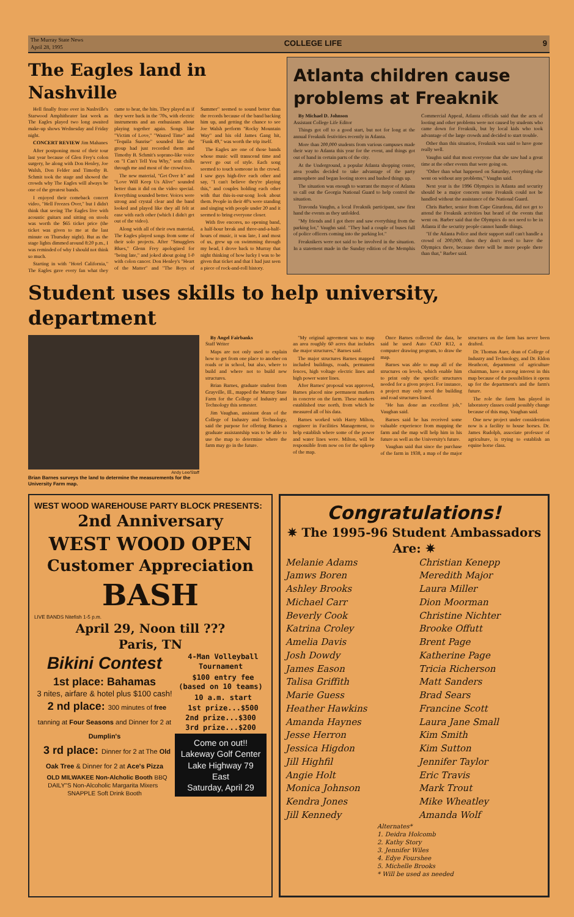The Murray State News
April 28, 1995 COLLEGE LIFE 9
The Eagles land in Nashville
Hell finally froze over in Nashville's Starwood Amphitheater last week as The Eagles played two long awaited make-up shows Wednesday and Friday night.
CONCERT REVIEW Jim Mahanes
After postponing most of their tour last year because of Glen Frey's colon surgery, he along with Don Henley, Joe Walsh, Don Felder and Timothy B. Schmit took the stage and showed the crowds why The Eagles will always be one of the greatest bands.
I enjoyed their comeback concert video, "Hell Freezes Over," but I didn't think that seeing The Eagles live with acoustic guitars and sitting on stools was worth the $65 ticket price (the ticket was given to me at the last minute on Thursday night). But as the stage lights dimmed around 8:20 p.m., I was reminded of why I should not think so much.
Starting in with "Hotel California," The Eagles gave every fan what they came to hear, the hits. They played as if they were back in the '70s, with electric instruments and an enthusiasm about playing together again. Songs like "Victim of Love," "Wasted Time" and "Tequila Sunrise" sounded like the group had just recorded them and Timothy B. Schmit's soprano-like voice on "I Can't Tell You Why," sent chills through me and most of the crowd too.
The new material, "Get Over It" and "Love Will Keep Us Alive" sounded better than it did on the video special. Everything sounded better. Voices were strong and crystal clear and the band looked and played like they all felt at ease with each other (which I didn't get out of the video).
Along with all of their own material, The Eagles played songs from some of their solo projects. After "Smugglers Blues," Glenn Frey apologized for "being late," and joked about going 1-0 with colon cancer. Don Henley's "Heart of the Matter" and "The Boys of Summer" seemed to sound better than the records because of the band backing him up, and getting the chance to see Joe Walsh perform "Rocky Mountain Way" and his old James Gang hit, "Funk 49," was worth the trip itself.
The Eagles are one of those bands whose music will transcend time and never go out of style. Each song seemed to touch someone in the crowd. I saw guys high-five each other and say, "I can't believe they're playing this," and couples holding each other with that this-is-our-song look about them. People in their 40's were standing and singing with people under 20 and it seemed to bring everyone closer.
With five encores, no opening band, a half-hour break and three-and-a-half-hours of music, it was late, I and most of us, grew up on swimming through my head, I drove back to Murray that night thinking of how lucky I was to be given that ticket and that I had just seen a piece of rock-and-roll history.
Atlanta children cause problems at Freaknik
By Michael D. Johnson
Assistant College Life Editor
Things got off to a good start, but not for long at the annual Freaknik festivities recently in Atlanta.
More than 200,000 students from various campuses made their way to Atlanta this year for the event, and things got out of hand in certain parts of the city.
At the Underground, a popular Atlanta shopping center, area youths decided to take advantage of the party atmosphere and began looting stores and bashed things up.
The situation was enough to warrant the mayor of Atlanta to call out the Georgia National Guard to help control the situation.
Travonda Vaughn, a local Freaknik participant, saw first hand the events as they unfolded.
"My friends and I got there and saw everything from the parking lot," Vaughn said. "They had a couple of buses full of police officers coming into the parking lot."
Freaknikers were not said to be involved in the situation. In a statement made in the Sunday edition of the Memphis Commercial Appeal, Atlanta officials said that the acts of looting and other problems were not caused by students who came down for Freaknik, but by local kids who took advantage of the large crowds and decided to start trouble.
Other than this situation, Freaknik was said to have gone really well.
Vaughn said that most everyone that she saw had a great time at the other events that were going on.
"Other than what happened on Saturday, everything else went on without any problems," Vaughn said.
Next year is the 1996 Olympics in Atlanta and security should be a major concern sense Freaknik could not be handled without the assistance of the National Guard.
Chris Barber, senior from Cape Girardeau, did not get to attend the Freaknik activities but heard of the events that went on. Barber said that the Olympics do not need to be in Atlanta if the security people cannot handle things.
"If the Atlanta Police and their support staff can't handle a crowd of 200,000, then they don't need to have the Olympics there, because there will be more people there than that," Barber said.
Student uses skills to help university, department
Andy Lee/Staff
Brian Barnes surveys the land to determine the measurements for the University Farm map.
By Angel Fairbanks
Staff Writer
Maps are not only used to explain how to get from one place to another on roads or in school, but also, where to build and where not to build new structures.
Brian Barnes, graduate student from Grayville, Ill., mapped the Murray State Farm for the College of Industry and Technology this semester.
Jim Vaughan, assistant dean of the College of Industry and Technology, said the purpose for offering Barnes a graduate assistantship was to be able to use the map to determine where the farm may go in the future.
"My original agreement was to map an area roughly 60 acres that includes the major structures," Barnes said.
The major structures Barnes mapped included buildings, roads, permanent fences, high voltage electric lines and high power water lines.
After Barnes' proposal was approved, Barnes placed nine permanent markers in concrete on the farm. These markers established true north, from which he measured all of his data.
Barnes worked with Harry Milton, engineer in Facilities Management, to help establish where some of the power and water lines were. Milton, will be responsible from now on for the upkeep of the map.
Once Barnes collected the data, he said he used Auto CAD R12, a computer drawing program, to draw the map.
Barnes was able to map all of the structures on levels, which enable him to print only the specific structures needed for a given project. For instance, a project may only need the building and road structures listed.
"He has done an excellent job," Vaughan said.
Barnes said he has received some valuable experience from mapping the farm and the map will help him in his future as well as the University's future.
Vaughan said that since the purchase of the farm in 1938, a map of the major structures on the farm has never been drafted.
Dr. Thomas Auer, dean of College of Industry and Technology, and Dr. Eldon Heathcott, department of agriculture chairman, have a strong interest in this map because of the possibilities it opens up for the department's and the farm's future.
The role the farm has played in laboratory classes could possibly change because of this map, Vaughan said.
One new project under consideration now is a facility to house horses. Dr. James Rudolph, associate professor of agriculture, is trying to establish an equine horse class.
WEST WOOD WAREHOUSE PARTY BLOCK PRESENTS:
2nd Anniversary
WEST WOOD OPEN
Customer Appreciation
BASH
LIVE BANDS Nitefish 1-5 p.m.
April 29, Noon till ???
Paris, TN
Bikini Contest
1st place: Bahamas
3 nites, airfare & hotel plus $100 cash!
2 nd place: 300 minutes of free tanning at Four Seasons and Dinner for 2 at Dumplin's
3 rd place: Dinner for 2 at The Old Oak Tree & Dinner for 2 at Ace's Pizza
OLD MILWAKEE Non-Alcholic Booth BBQ
DAILY"S Non-Alcoholic Margarita Mixers SNAPPLE Soft Drink Booth
4-Man Volleyball Tournament
$100 entry fee (based on 10 teams)
10 a.m. start
1st prize...$500
2nd prize...$300
3rd prize...$200
Come on out!!
Lakeway Golf Center
Lake Highway 79 East
Saturday, April 29
Congratulations!
✷ The 1995-96 Student Ambassadors Are: ✷
Melanie Adams
Jamws Boren
Ashley Brooks
Michael Carr
Beverly Cook
Katrina Croley
Amelia Davis
Josh Dowdy
James Eason
Talisa Griffith
Marie Guess
Heather Hawkins
Amanda Haynes
Jesse Herron
Jessica Higdon
Jill Highfil
Angie Holt
Monica Johnson
Kendra Jones
Jill Kennedy
Christian Kenepp
Meredith Major
Laura Miller
Dion Moorman
Christine Nichter
Brooke Offutt
Brent Page
Katherine Page
Tricia Richerson
Matt Sanders
Brad Sears
Francine Scott
Laura Jane Small
Kim Smith
Kim Sutton
Jennifer Taylor
Eric Travis
Mark Trout
Mike Wheatley
Amanda Wolf
Alternates*
1. Deidra Holcomb
2. Kathy Story
3. Jennifer Wiles
4. Edye Fourshee
5. Michelle Brooks
* Will be used as needed